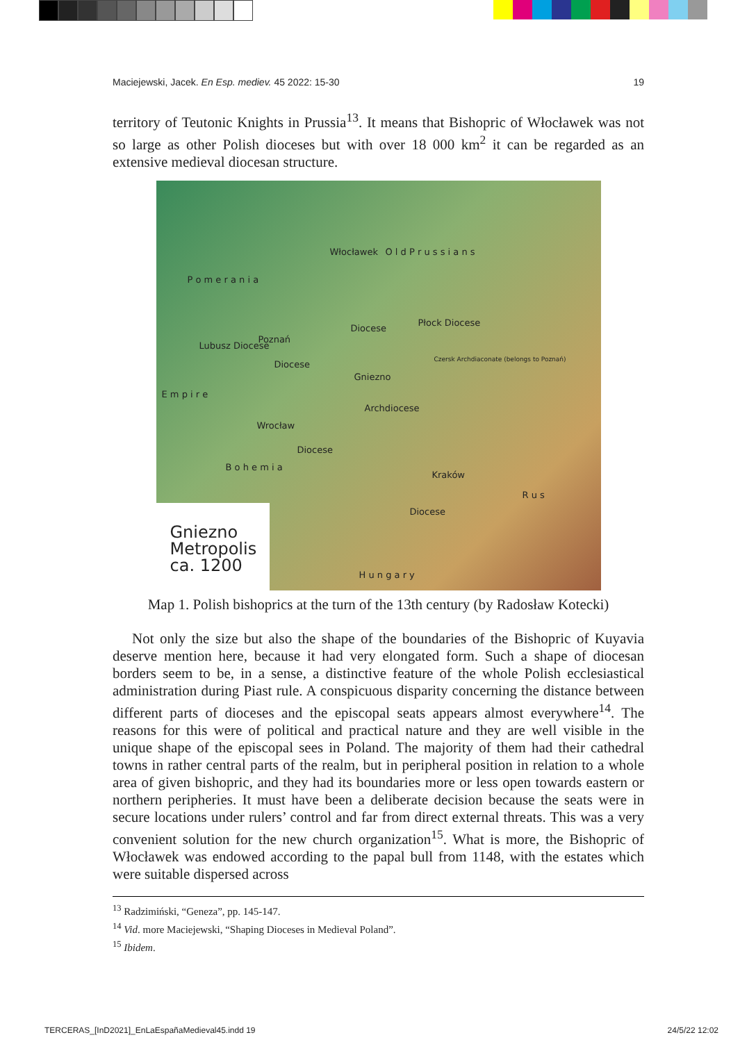Maciejewski, Jacek. En Esp. mediev. 45 2022: 15-30 19
territory of Teutonic Knights in Prussia<sup>13</sup>. It means that Bishopric of Włocławek was not so large as other Polish dioceses but with over 18 000 km<sup>2</sup> it can be regarded as an extensive medieval diocesan structure.
P o m e r a n i a
Włocławek O l d P r u s s i a n s
Lubusz Diocese
Poznań
Diocese
Diocese
Płock Diocese
Czersk Archdiaconate (belongs to Poznań)
Gniezno
Archdiocese
E m p i r e
Wrocław
Diocese
Kraków
Diocese
B o h e m i a
R u s
H u n g a r y
Gniezno
Metropolis
ca. 1200
Map 1. Polish bishoprics at the turn of the 13th century (by Radosław Kotecki)
Not only the size but also the shape of the boundaries of the Bishopric of Kuyavia deserve mention here, because it had very elongated form. Such a shape of diocesan borders seem to be, in a sense, a distinctive feature of the whole Polish ecclesiastical administration during Piast rule. A conspicuous disparity concerning the distance between different parts of dioceses and the episcopal seats appears almost everywhere<sup>14</sup>. The reasons for this were of political and practical nature and they are well visible in the unique shape of the episcopal sees in Poland. The majority of them had their cathedral towns in rather central parts of the realm, but in peripheral position in relation to a whole area of given bishopric, and they had its boundaries more or less open towards eastern or northern peripheries. It must have been a deliberate decision because the seats were in secure locations under rulers’ control and far from direct external threats. This was a very convenient solution for the new church organization<sup>15</sup>. What is more, the Bishopric of Włocławek was endowed according to the papal bull from 1148, with the estates which were suitable dispersed across
<sup>13</sup> Radzimiński, “Geneza”, pp. 145-147.
<sup>14</sup> Vid. more Maciejewski, “Shaping Dioceses in Medieval Poland”.
<sup>15</sup> Ibidem.
TERCERAS_[InD2021]_EnLaEspañaMedieval45.indd 19 24/5/22 12:02